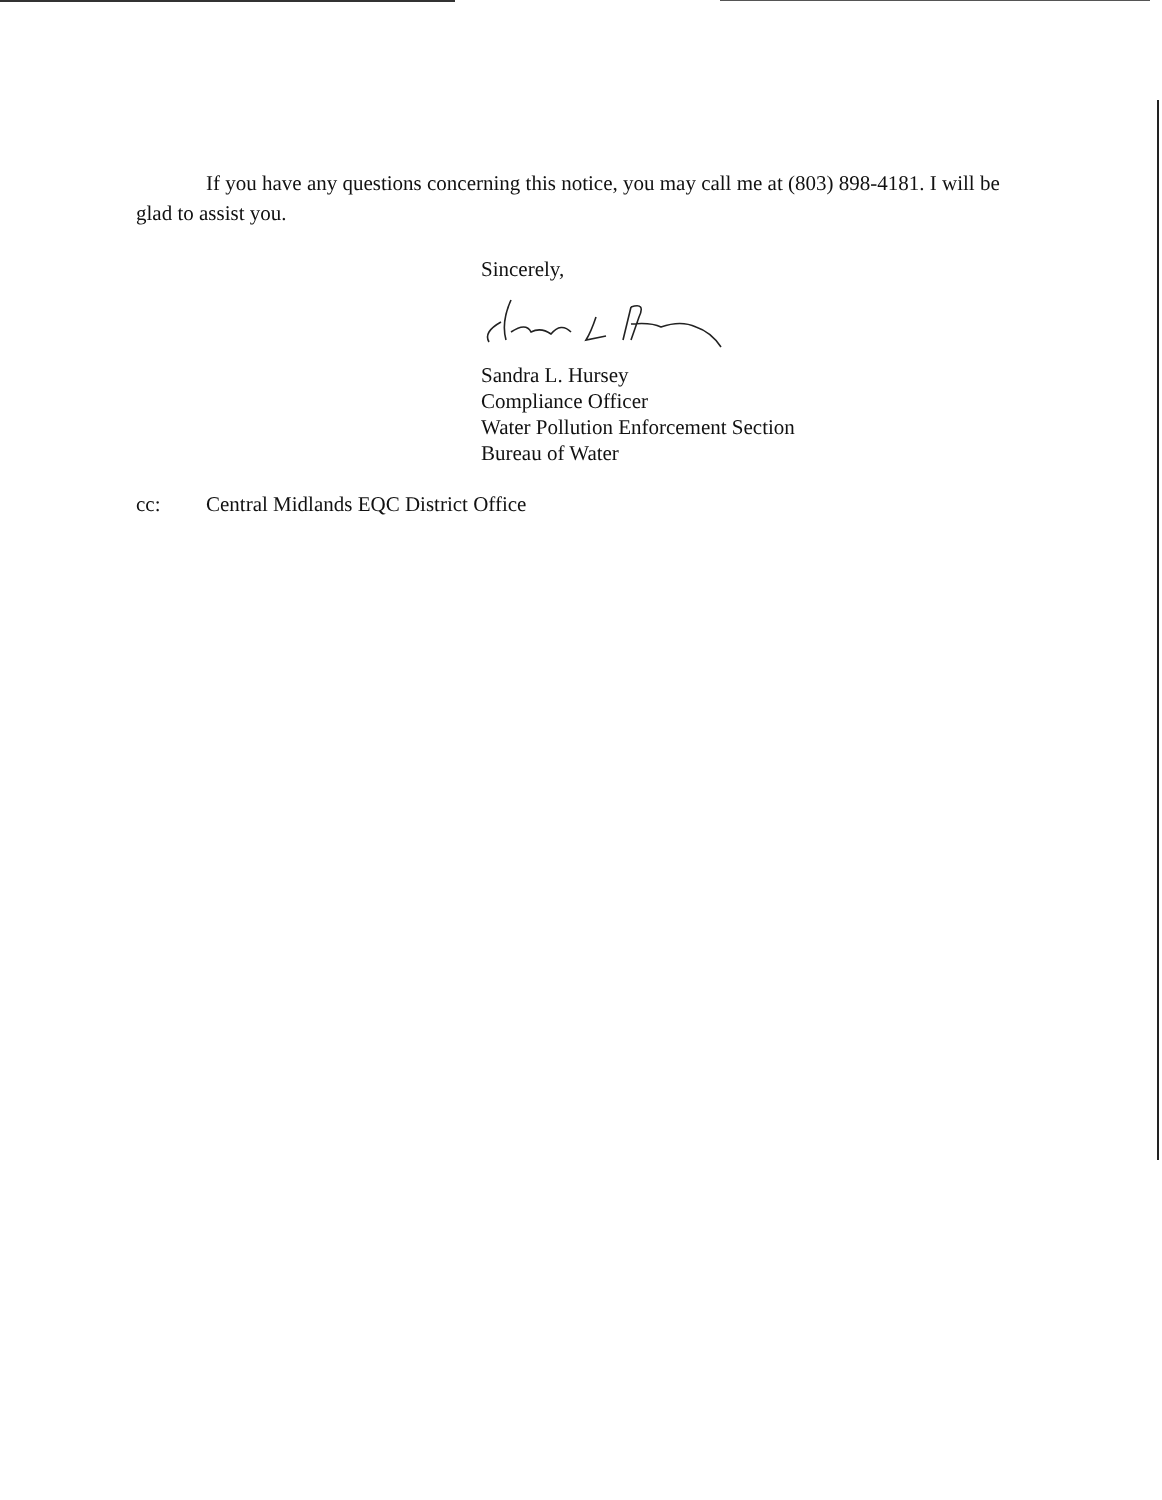If you have any questions concerning this notice, you may call me at (803) 898-4181. I will be glad to assist you.
Sincerely,
Sandra L. Hursey
Compliance Officer
Water Pollution Enforcement Section
Bureau of Water
cc: Central Midlands EQC District Office